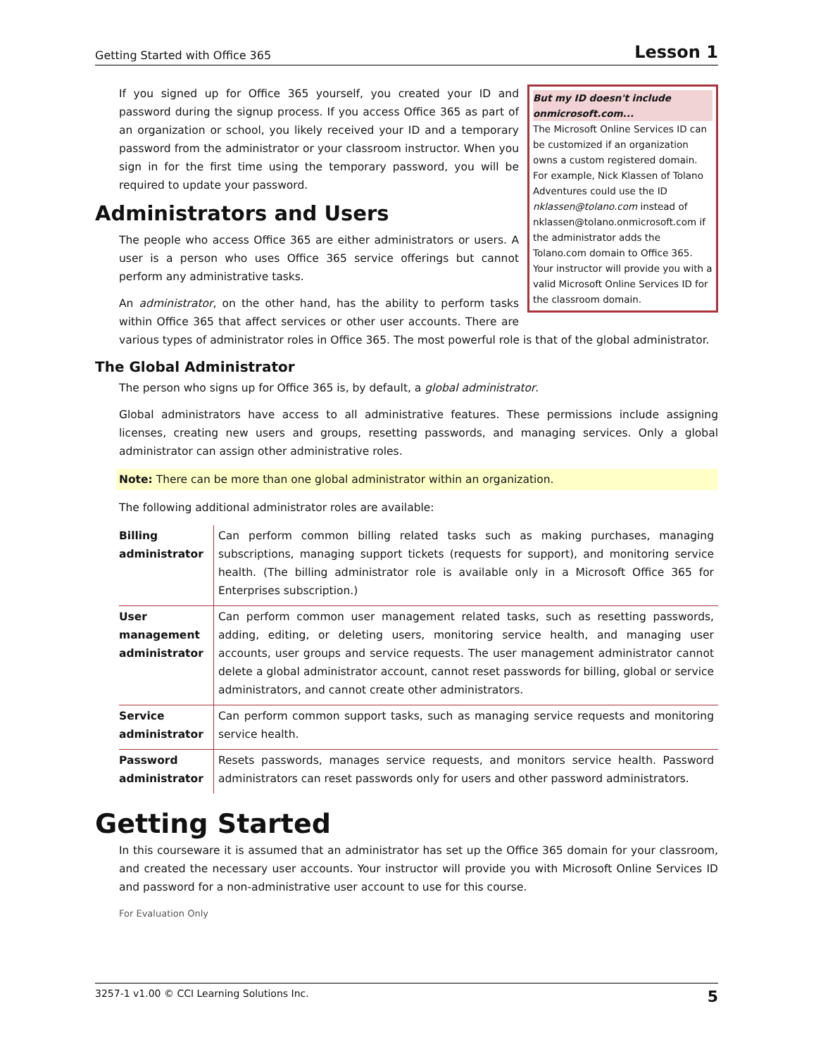Getting Started with Office 365 Lesson 1
But my ID doesn't include onmicrosoft.com...
The Microsoft Online Services ID can be customized if an organization owns a custom registered domain. For example, Nick Klassen of Tolano Adventures could use the ID nklassen@tolano.com instead of nklassen@tolano.onmicrosoft.com if the administrator adds the Tolano.com domain to Office 365. Your instructor will provide you with a valid Microsoft Online Services ID for the classroom domain.
If you signed up for Office 365 yourself, you created your ID and password during the signup process. If you access Office 365 as part of an organization or school, you likely received your ID and a temporary password from the administrator or your classroom instructor. When you sign in for the first time using the temporary password, you will be required to update your password.
Administrators and Users
The people who access Office 365 are either administrators or users. A user is a person who uses Office 365 service offerings but cannot perform any administrative tasks.
An administrator, on the other hand, has the ability to perform tasks within Office 365 that affect services or other user accounts. There are various types of administrator roles in Office 365. The most powerful role is that of the global administrator.
The Global Administrator
The person who signs up for Office 365 is, by default, a global administrator.
Global administrators have access to all administrative features. These permissions include assigning licenses, creating new users and groups, resetting passwords, and managing services. Only a global administrator can assign other administrative roles.
Note: There can be more than one global administrator within an organization.
The following additional administrator roles are available:
| Billing administrator | Can perform common billing related tasks such as making purchases, managing subscriptions, managing support tickets (requests for support), and monitoring service health. (The billing administrator role is available only in a Microsoft Office 365 for Enterprises subscription.) |
| User management administrator | Can perform common user management related tasks, such as resetting passwords, adding, editing, or deleting users, monitoring service health, and managing user accounts, user groups and service requests. The user management administrator cannot delete a global administrator account, cannot reset passwords for billing, global or service administrators, and cannot create other administrators. |
| Service administrator | Can perform common support tasks, such as managing service requests and monitoring service health. |
| Password administrator | Resets passwords, manages service requests, and monitors service health. Password administrators can reset passwords only for users and other password administrators. |
Getting Started
In this courseware it is assumed that an administrator has set up the Office 365 domain for your classroom, and created the necessary user accounts. Your instructor will provide you with Microsoft Online Services ID and password for a non-administrative user account to use for this course.
For Evaluation Only
3257-1 v1.00 © CCI Learning Solutions Inc. 5